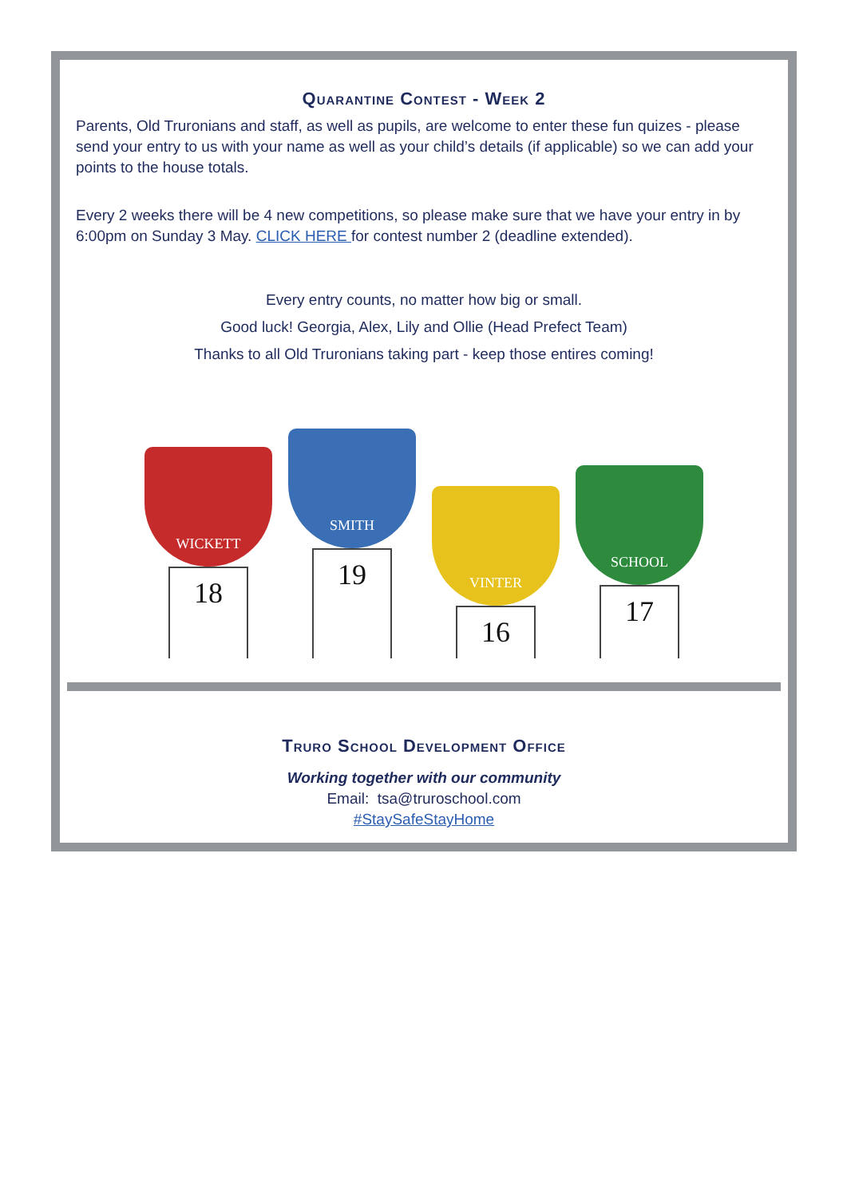Quarantine Contest - Week 2
Parents, Old Truronians and staff, as well as pupils, are welcome to enter these fun quizes - please send your entry to us with your name as well as your child’s details (if applicable) so we can add your points to the house totals.
Every 2 weeks there will be 4 new competitions, so please make sure that we have your entry in by 6:00pm on Sunday 3 May. CLICK HERE for contest number 2 (deadline extended).
Every entry counts, no matter how big or small.
Good luck! Georgia, Alex, Lily and Ollie (Head Prefect Team)
Thanks to all Old Truronians taking part - keep those entires coming!
WICKETT
18
SMITH
19
VINTER
16
SCHOOL
17
Truro School Development Office
Working together with our community
Email: tsa@truroschool.com
#StaySafeStayHome